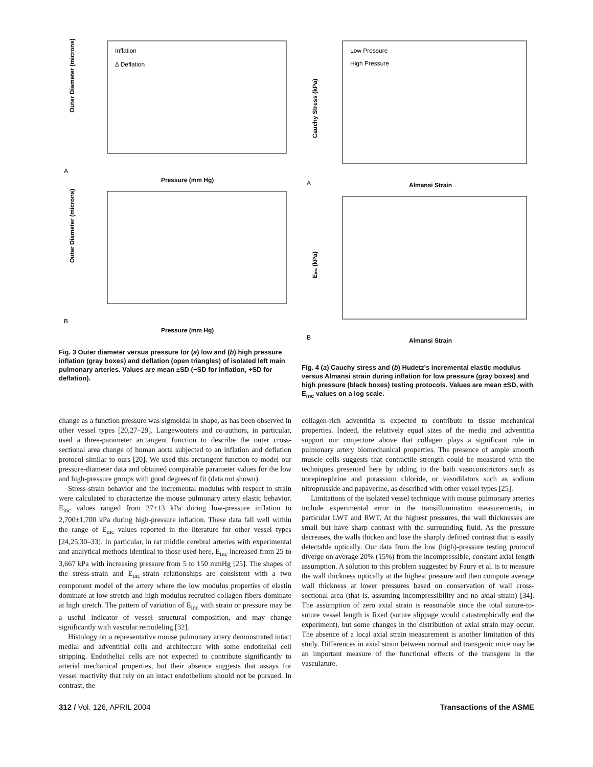Outer Diameter (microns)
Inflation
Δ Deflation
A
Pressure (mm Hg)
Outer Diameter (microns)
B
Pressure (mm Hg)
Fig. 3 Outer diameter versus pressure for (a) low and (b) high pressure inflation (gray boxes) and deflation (open triangles) of isolated left main pulmonary arteries. Values are mean ±SD (−SD for inflation, +SD for deflation).
Cauchy Stress (kPa)
Low Pressure
High Pressure
A
Almansi Strain
Einc (kPa)
B
Almansi Strain
Fig. 4 (a) Cauchy stress and (b) Hudetz's incremental elastic modulus versus Almansi strain during inflation for low pressure (gray boxes) and high pressure (black boxes) testing protocols. Values are mean ±SD, with E<sub>inc</sub> values on a log scale.
change as a function pressure was sigmoidal in shape, as has been observed in other vessel types [20,27–29]. Langewouters and co-authors, in particular, used a three-parameter arctangent function to describe the outer cross-sectional area change of human aorta subjected to an inflation and deflation protocol similar to ours [20]. We used this arctangent function to model our pressure-diameter data and obtained comparable parameter values for the low and high-pressure groups with good degrees of fit (data not shown).
Stress-strain behavior and the incremental modulus with respect to strain were calculated to characterize the mouse pulmonary artery elastic behavior. E<sub>inc</sub> values ranged from 27±13 kPa during low-pressure inflation to 2,700±1,700 kPa during high-pressure inflation. These data fall well within the range of E<sub>inc</sub> values reported in the literature for other vessel types [24,25,30–33]. In particular, in rat middle cerebral arteries with experimental and analytical methods identical to those used here, E<sub>inc</sub> increased from 25 to 3,667 kPa with increasing pressure from 5 to 150 mmHg [25]. The shapes of the stress-strain and E<sub>inc</sub>-strain relationships are consistent with a two component model of the artery where the low modulus properties of elastin dominate at low stretch and high modulus recruited collagen fibers dominate at high stretch. The pattern of variation of E<sub>inc</sub> with strain or pressure may be a useful indicator of vessel structural composition, and may change significantly with vascular remodeling [32].
Histology on a representative mouse pulmonary artery demonstrated intact medial and adventitial cells and architecture with some endothelial cell stripping. Endothelial cells are not expected to contribute significantly to arterial mechanical properties, but their absence suggests that assays for vessel reactivity that rely on an intact endothelium should not be pursued. In contrast, the
collagen-rich adventitia is expected to contribute to tissue mechanical properties. Indeed, the relatively equal sizes of the media and adventitia support our conjecture above that collagen plays a significant role in pulmonary artery biomechanical properties. The presence of ample smooth muscle cells suggests that contractile strength could be measured with the techniques presented here by adding to the bath vasoconstrictors such as norepinephrine and potassium chloride, or vasodilators such as sodium nitroprusside and papaverine, as described with other vessel types [25].
Limitations of the isolated vessel technique with mouse pulmonary arteries include experimental error in the transillumination measurements, in particular LWT and RWT. At the highest pressures, the wall thicknesses are small but have sharp contrast with the surrounding fluid. As the pressure decreases, the walls thicken and lose the sharply defined contrast that is easily detectable optically. Our data from the low (high)-pressure testing protocol diverge on average 20% (15%) from the incompressible, constant axial length assumption. A solution to this problem suggested by Faury et al. is to measure the wall thickness optically at the highest pressure and then compute average wall thickness at lower pressures based on conservation of wall cross-sectional area (that is, assuming incompressibility and no axial strain) [34]. The assumption of zero axial strain is reasonable since the total suture-to-suture vessel length is fixed (suture slippage would catastrophically end the experiment), but some changes in the distribution of axial strain may occur. The absence of a local axial strain measurement is another limitation of this study. Differences in axial strain between normal and transgenic mice may be an important measure of the functional effects of the transgene in the vasculature.
312 / Vol. 126, APRIL 2004 Transactions of the ASME